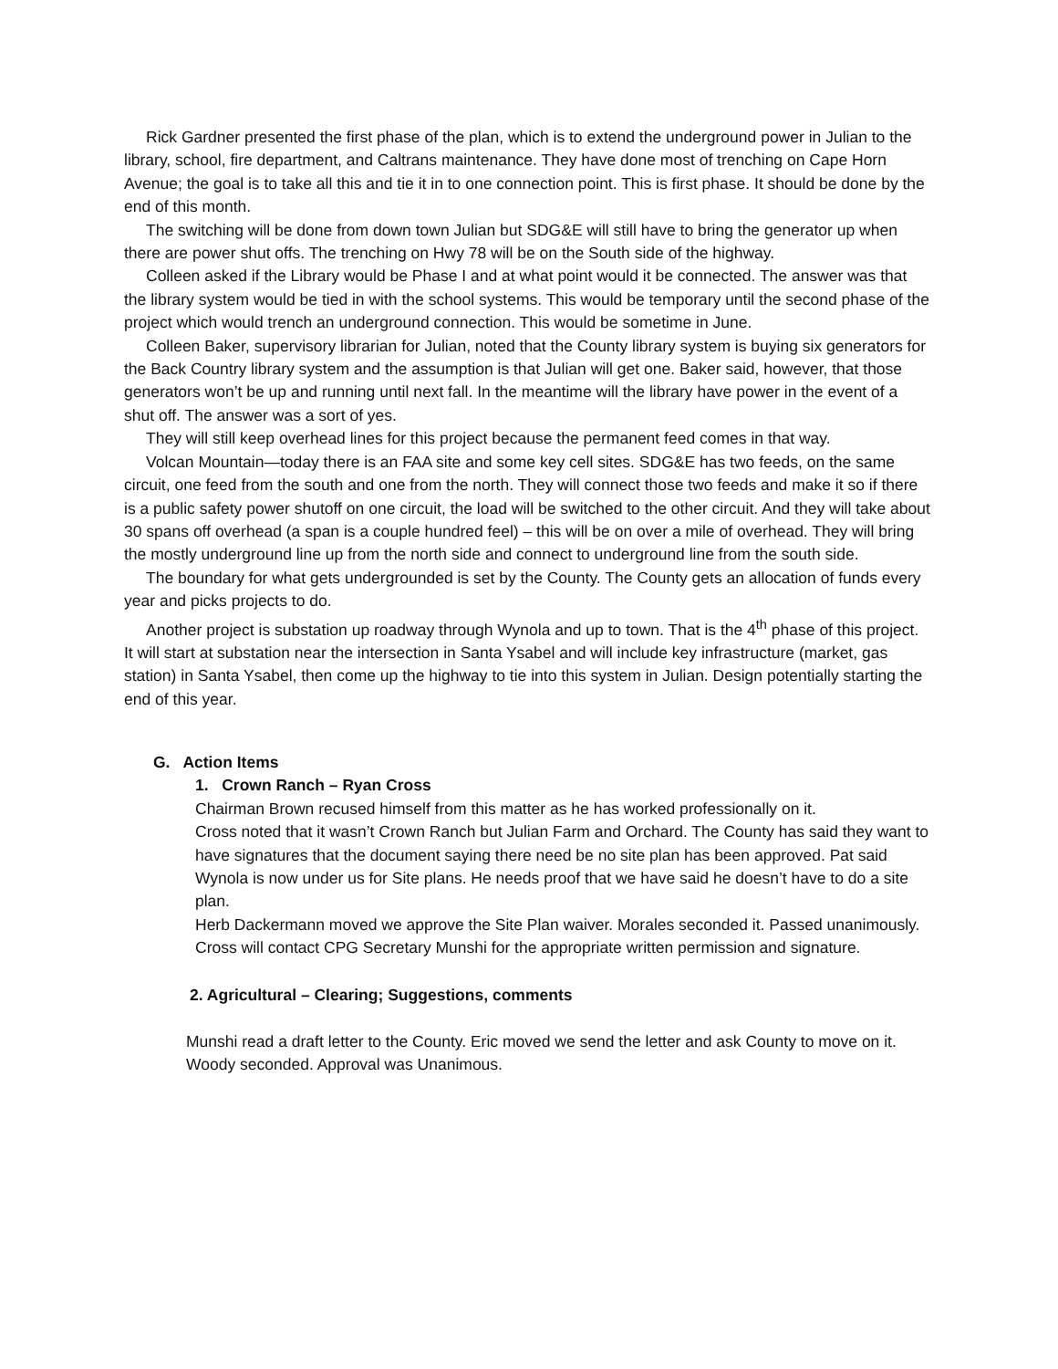Rick Gardner presented the first phase of the plan, which is to extend the underground power in Julian to the library, school, fire department, and Caltrans maintenance. They have done most of trenching on Cape Horn Avenue; the goal is to take all this and tie it in to one connection point. This is first phase. It should be done by the end of this month.
The switching will be done from down town Julian but SDG&E will still have to bring the generator up when there are power shut offs. The trenching on Hwy 78 will be on the South side of the highway.
Colleen asked if the Library would be Phase I and at what point would it be connected. The answer was that the library system would be tied in with the school systems. This would be temporary until the second phase of the project which would trench an underground connection. This would be sometime in June.
Colleen Baker, supervisory librarian for Julian, noted that the County library system is buying six generators for the Back Country library system and the assumption is that Julian will get one. Baker said, however, that those generators won’t be up and running until next fall. In the meantime will the library have power in the event of a shut off. The answer was a sort of yes.
They will still keep overhead lines for this project because the permanent feed comes in that way.
Volcan Mountain—today there is an FAA site and some key cell sites. SDG&E has two feeds, on the same circuit, one feed from the south and one from the north. They will connect those two feeds and make it so if there is a public safety power shutoff on one circuit, the load will be switched to the other circuit. And they will take about 30 spans off overhead (a span is a couple hundred feel) – this will be on over a mile of overhead. They will bring the mostly underground line up from the north side and connect to underground line from the south side.
The boundary for what gets undergrounded is set by the County. The County gets an allocation of funds every year and picks projects to do.
Another project is substation up roadway through Wynola and up to town. That is the 4<sup>th</sup> phase of this project. It will start at substation near the intersection in Santa Ysabel and will include key infrastructure (market, gas station) in Santa Ysabel, then come up the highway to tie into this system in Julian. Design potentially starting the end of this year.
G. Action Items
1. Crown Ranch – Ryan Cross
Chairman Brown recused himself from this matter as he has worked professionally on it.
Cross noted that it wasn’t Crown Ranch but Julian Farm and Orchard. The County has said they want to have signatures that the document saying there need be no site plan has been approved. Pat said Wynola is now under us for Site plans. He needs proof that we have said he doesn’t have to do a site plan.
Herb Dackermann moved we approve the Site Plan waiver. Morales seconded it. Passed unanimously. Cross will contact CPG Secretary Munshi for the appropriate written permission and signature.
2. Agricultural – Clearing; Suggestions, comments
Munshi read a draft letter to the County. Eric moved we send the letter and ask County to move on it. Woody seconded. Approval was Unanimous.